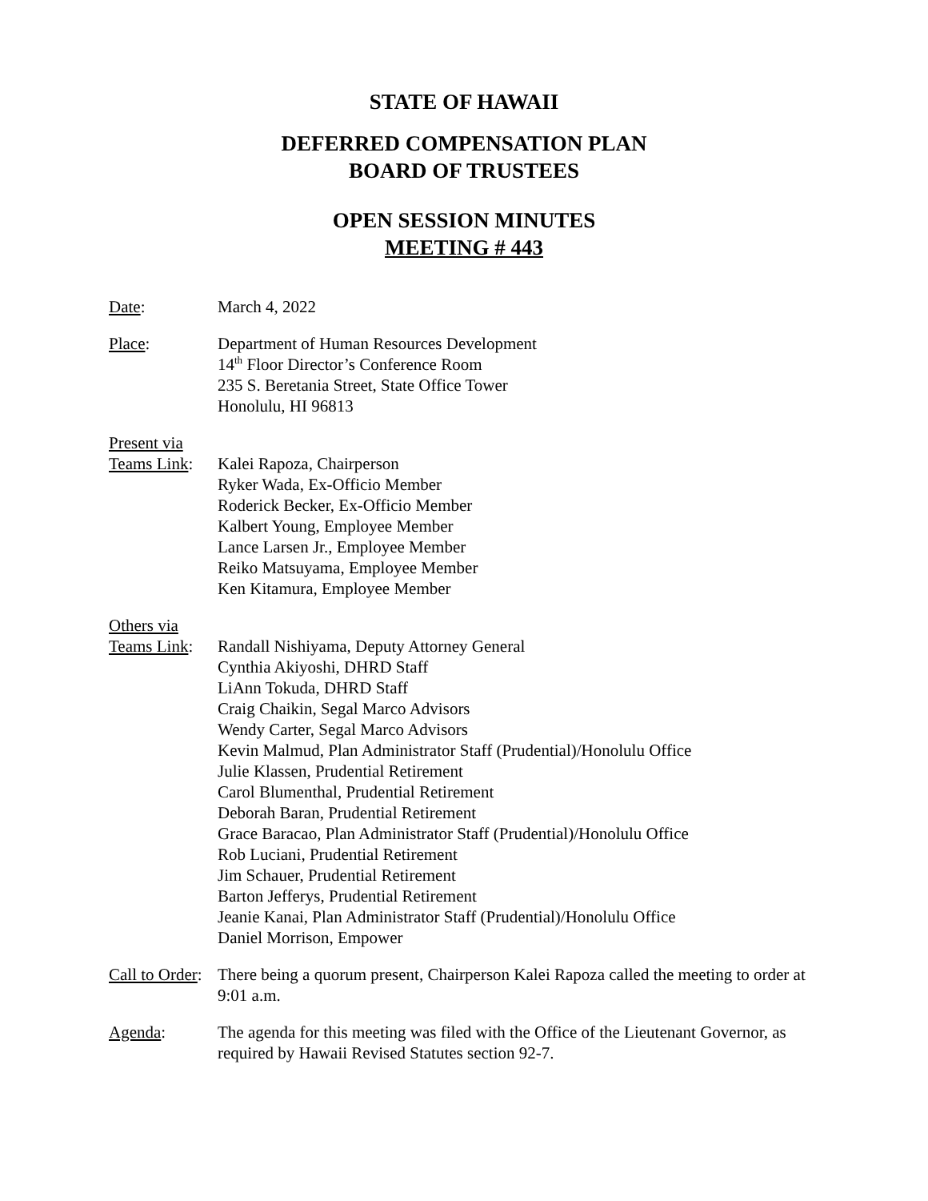STATE OF HAWAII
DEFERRED COMPENSATION PLAN
BOARD OF TRUSTEES
OPEN SESSION MINUTES
MEETING # 443
Date: March 4, 2022
Place: Department of Human Resources Development
14<sup>th</sup> Floor Director’s Conference Room
235 S. Beretania Street, State Office Tower
Honolulu, HI 96813
Present via
Teams Link:
Kalei Rapoza, Chairperson
Ryker Wada, Ex-Officio Member
Roderick Becker, Ex-Officio Member
Kalbert Young, Employee Member
Lance Larsen Jr., Employee Member
Reiko Matsuyama, Employee Member
Ken Kitamura, Employee Member
Others via
Teams Link:
Randall Nishiyama, Deputy Attorney General
Cynthia Akiyoshi, DHRD Staff
LiAnn Tokuda, DHRD Staff
Craig Chaikin, Segal Marco Advisors
Wendy Carter, Segal Marco Advisors
Kevin Malmud, Plan Administrator Staff (Prudential)/Honolulu Office
Julie Klassen, Prudential Retirement
Carol Blumenthal, Prudential Retirement
Deborah Baran, Prudential Retirement
Grace Baracao, Plan Administrator Staff (Prudential)/Honolulu Office
Rob Luciani, Prudential Retirement
Jim Schauer, Prudential Retirement
Barton Jefferys, Prudential Retirement
Jeanie Kanai, Plan Administrator Staff (Prudential)/Honolulu Office
Daniel Morrison, Empower
Call to Order:
There being a quorum present, Chairperson Kalei Rapoza called the meeting to order at 9:01 a.m.
Agenda: The agenda for this meeting was filed with the Office of the Lieutenant Governor, as required by Hawaii Revised Statutes section 92-7.